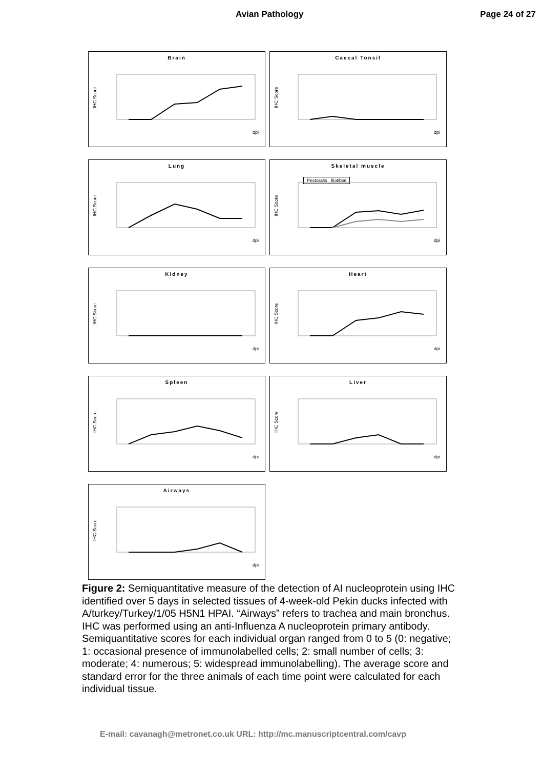Avian Pathology Page 24 of 27
Brain
IHC Score
dpi
Caecal Tonsil
IHC Score
dpi
Lung
IHC Score
dpi
Skeletal muscle
Pectoralis Iliotibial
IHC Score
dpi
Kidney
IHC Score
dpi
Heart
IHC Score
dpi
Spleen
IHC Score
dpi
Liver
IHC Score
dpi
Airways
IHC Score
dpi
Figure 2: Semiquantitative measure of the detection of AI nucleoprotein using IHC identified over 5 days in selected tissues of 4-week-old Pekin ducks infected with A/turkey/Turkey/1/05 H5N1 HPAI. “Airways” refers to trachea and main bronchus. IHC was performed using an anti-Influenza A nucleoprotein primary antibody. Semiquantitative scores for each individual organ ranged from 0 to 5 (0: negative; 1: occasional presence of immunolabelled cells; 2: small number of cells; 3: moderate; 4: numerous; 5: widespread immunolabelling). The average score and standard error for the three animals of each time point were calculated for each individual tissue.
E-mail: cavanagh@metronet.co.uk URL: http://mc.manuscriptcentral.com/cavp